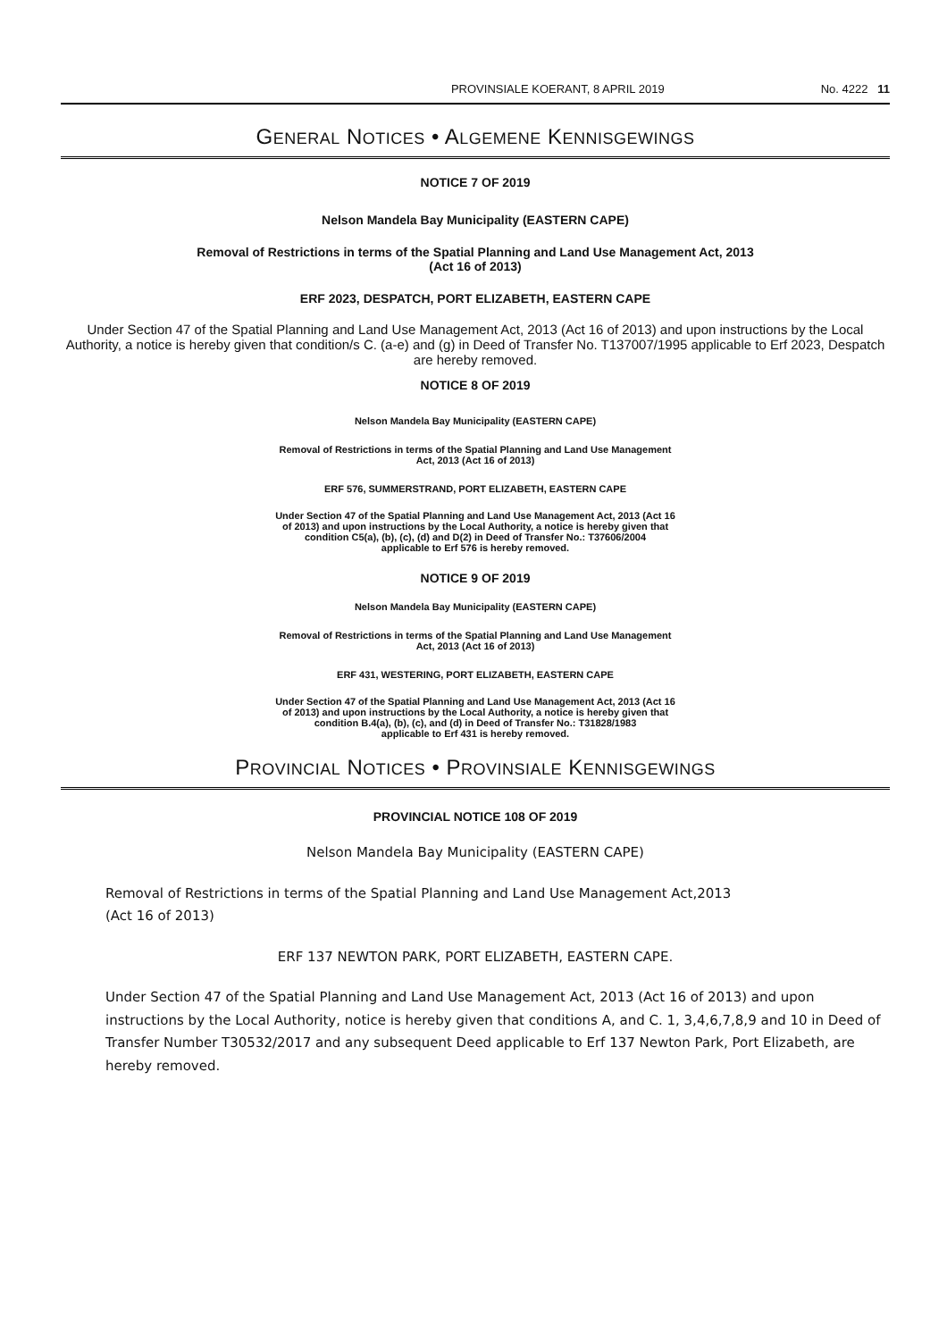PROVINSIALE KOERANT, 8 APRIL 2019 No. 4222 11
GENERAL NOTICES • ALGEMENE KENNISGEWINGS
NOTICE 7 OF 2019
Nelson Mandela Bay Municipality (EASTERN CAPE)
Removal of Restrictions in terms of the Spatial Planning and Land Use Management Act, 2013
(Act 16 of 2013)
ERF 2023, DESPATCH, PORT ELIZABETH, EASTERN CAPE
Under Section 47 of the Spatial Planning and Land Use Management Act, 2013 (Act 16 of 2013) and upon instructions by the Local Authority, a notice is hereby given that condition/s C. (a-e) and (g) in Deed of Transfer No. T137007/1995 applicable to Erf 2023, Despatch are hereby removed.
NOTICE 8 OF 2019
Nelson Mandela Bay Municipality (EASTERN CAPE)
Removal of Restrictions in terms of the Spatial Planning and Land Use Management
Act, 2013 (Act 16 of 2013)
ERF 576, SUMMERSTRAND, PORT ELIZABETH, EASTERN CAPE
Under Section 47 of the Spatial Planning and Land Use Management Act, 2013 (Act 16
of 2013) and upon instructions by the Local Authority, a notice is hereby given that
condition C5(a), (b), (c), (d) and D(2) in Deed of Transfer No.: T37606/2004
applicable to Erf 576 is hereby removed.
NOTICE 9 OF 2019
Nelson Mandela Bay Municipality (EASTERN CAPE)
Removal of Restrictions in terms of the Spatial Planning and Land Use Management
Act, 2013 (Act 16 of 2013)
ERF 431, WESTERING, PORT ELIZABETH, EASTERN CAPE
Under Section 47 of the Spatial Planning and Land Use Management Act, 2013 (Act 16
of 2013) and upon instructions by the Local Authority, a notice is hereby given that
condition B.4(a), (b), (c), and (d) in Deed of Transfer No.: T31828/1983
applicable to Erf 431 is hereby removed.
PROVINCIAL NOTICES • PROVINSIALE KENNISGEWINGS
PROVINCIAL NOTICE 108 OF 2019
Nelson Mandela Bay Municipality (EASTERN CAPE)
Removal of Restrictions in terms of the Spatial Planning and Land Use Management Act,2013
(Act 16 of 2013)
ERF 137 NEWTON PARK, PORT ELIZABETH, EASTERN CAPE.
Under Section 47 of the Spatial Planning and Land Use Management Act, 2013 (Act 16 of 2013) and upon instructions by the Local Authority, notice is hereby given that conditions A, and C. 1, 3,4,6,7,8,9 and 10 in Deed of Transfer Number T30532/2017 and any subsequent Deed applicable to Erf 137 Newton Park, Port Elizabeth, are hereby removed.